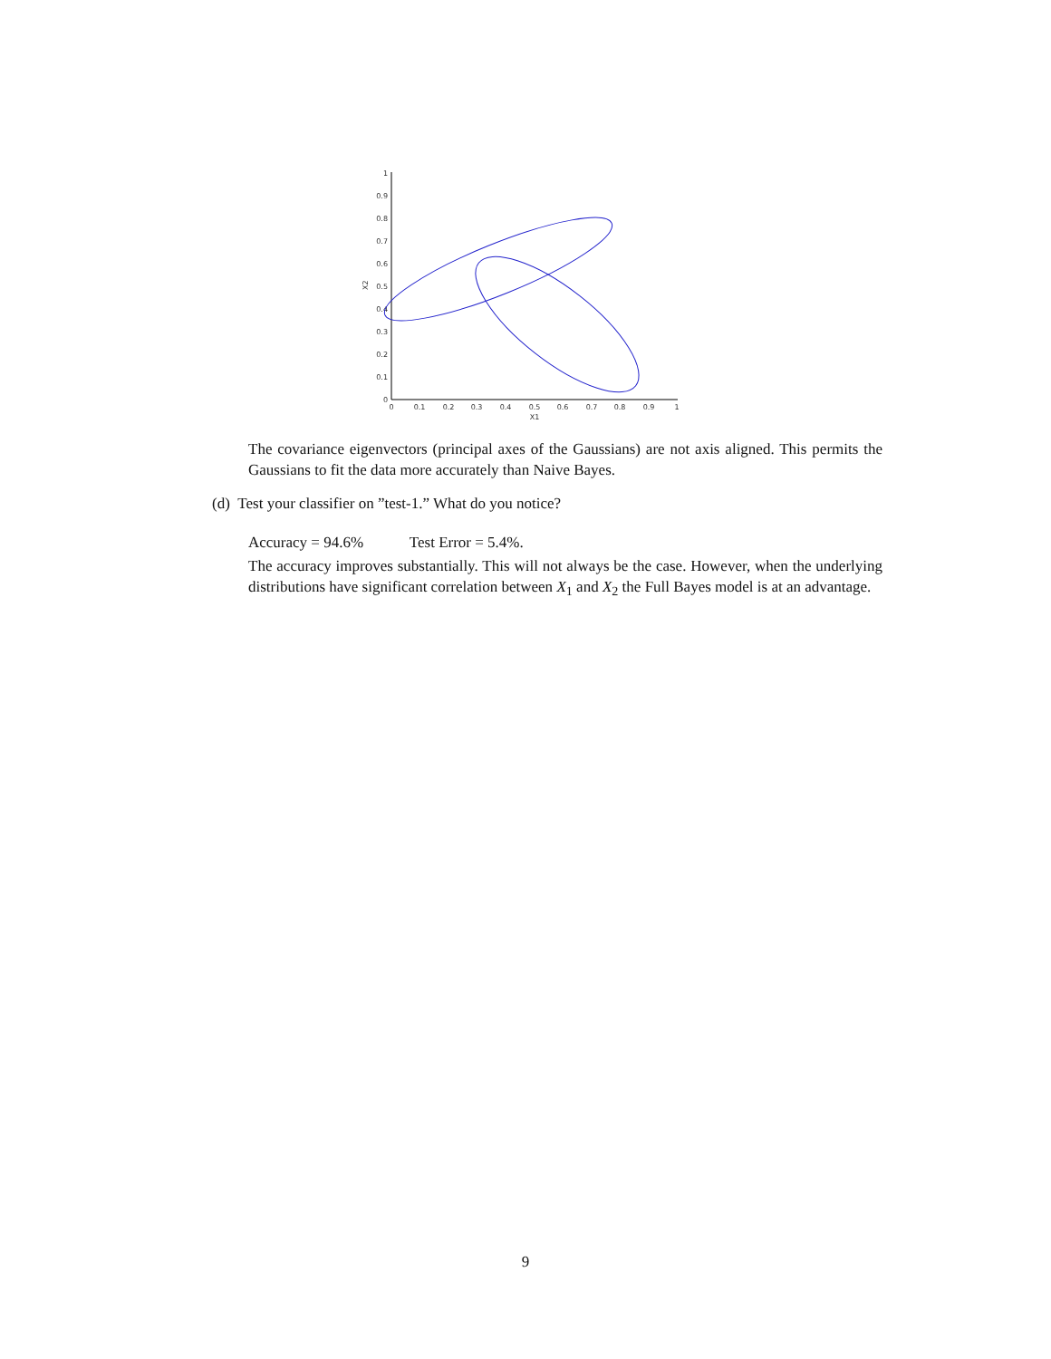0
0.1
0.2
0.3
0.4
0.5
0.6
0.7
0.8
0.9
1
0
0.1
0.2
0.3
0.4
0.5
0.6
0.7
0.8
0.9
1
X1
X2
The covariance eigenvectors (principal axes of the Gaussians) are not axis aligned. This permits the Gaussians to fit the data more accurately than Naive Bayes.
(d) Test your classifier on ”test-1.” What do you notice?
Accuracy = 94.6% Test Error = 5.4%.
The accuracy improves substantially. This will not always be the case. However, when the underlying distributions have significant correlation between X<sub>1</sub> and X<sub>2</sub> the Full Bayes model is at an advantage.
9